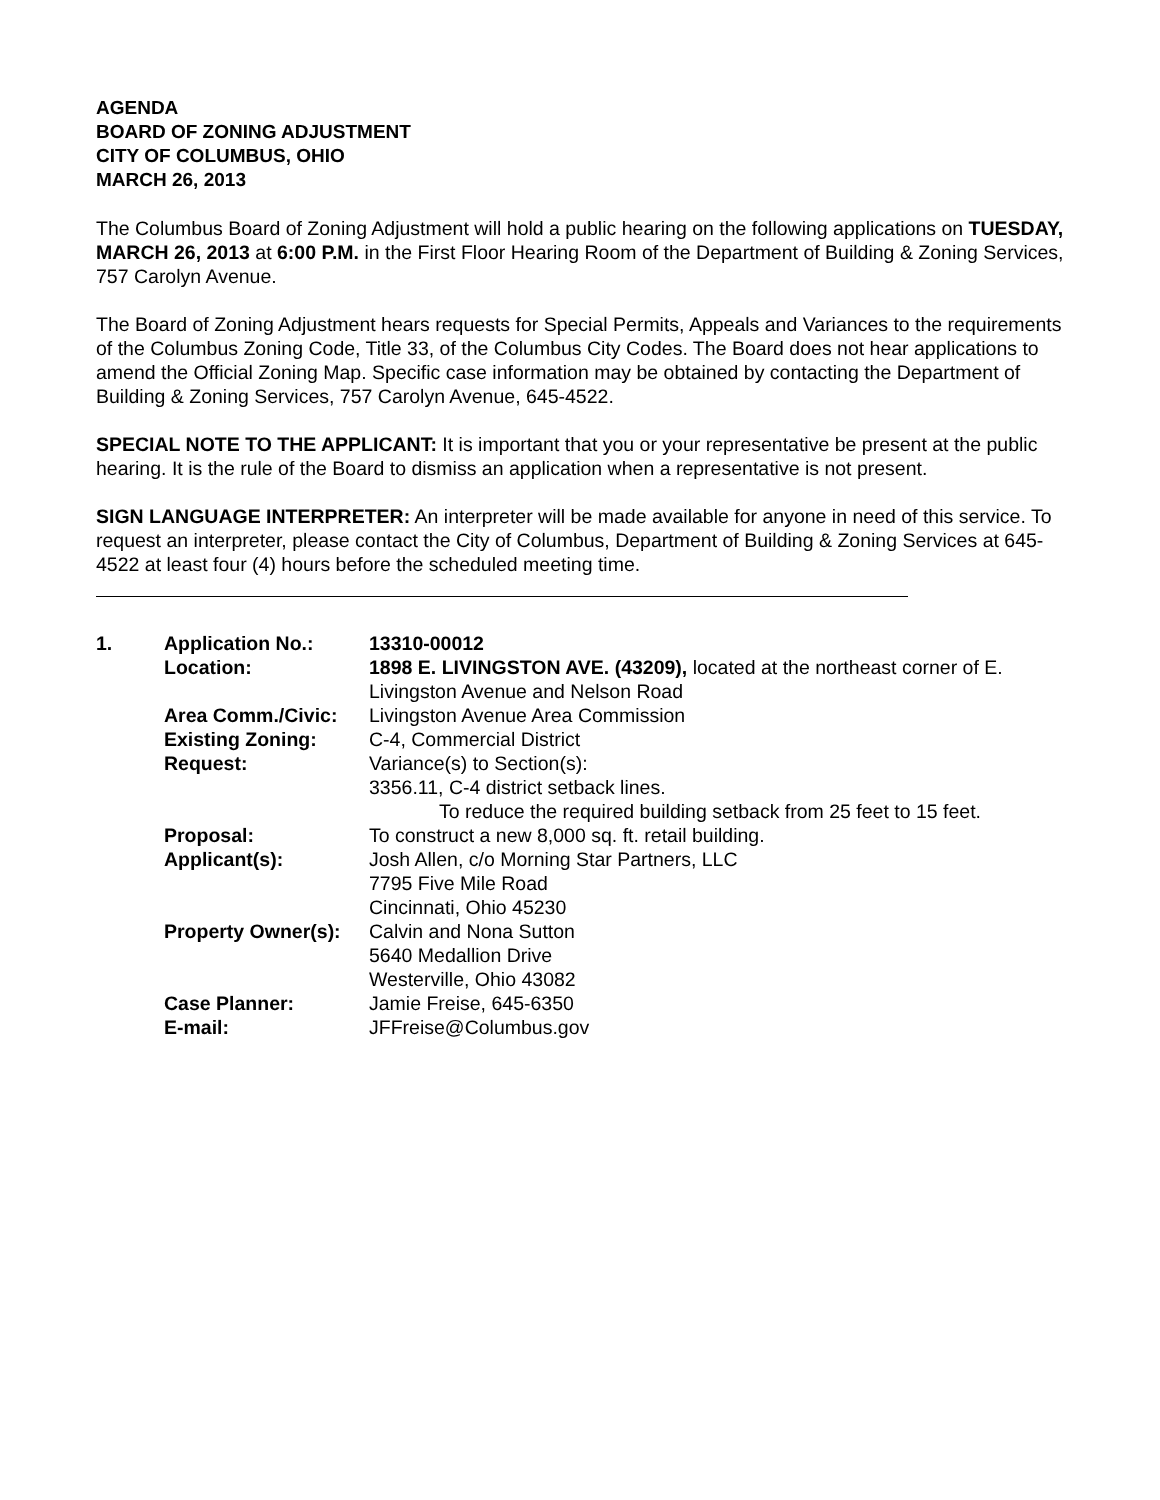AGENDA
BOARD OF ZONING ADJUSTMENT
CITY OF COLUMBUS, OHIO
MARCH 26, 2013
The Columbus Board of Zoning Adjustment will hold a public hearing on the following applications on TUESDAY, MARCH 26, 2013 at 6:00 P.M. in the First Floor Hearing Room of the Department of Building & Zoning Services, 757 Carolyn Avenue.
The Board of Zoning Adjustment hears requests for Special Permits, Appeals and Variances to the requirements of the Columbus Zoning Code, Title 33, of the Columbus City Codes. The Board does not hear applications to amend the Official Zoning Map. Specific case information may be obtained by contacting the Department of Building & Zoning Services, 757 Carolyn Avenue, 645-4522.
SPECIAL NOTE TO THE APPLICANT: It is important that you or your representative be present at the public hearing. It is the rule of the Board to dismiss an application when a representative is not present.
SIGN LANGUAGE INTERPRETER: An interpreter will be made available for anyone in need of this service. To request an interpreter, please contact the City of Columbus, Department of Building & Zoning Services at 645-4522 at least four (4) hours before the scheduled meeting time.
| 1. | Application No.: | 13310-00012 |
| | Location: | 1898 E. LIVINGSTON AVE. (43209), located at the northeast corner of E. Livingston Avenue and Nelson Road |
| | Area Comm./Civic: | Livingston Avenue Area Commission |
| | Existing Zoning: | C-4, Commercial District |
| | Request: | Variance(s) to Section(s): 3356.11, C-4 district setback lines. To reduce the required building setback from 25 feet to 15 feet. |
| | Proposal: | To construct a new 8,000 sq. ft. retail building. |
| | Applicant(s): | Josh Allen, c/o Morning Star Partners, LLC 7795 Five Mile Road Cincinnati, Ohio 45230 |
| | Property Owner(s): | Calvin and Nona Sutton 5640 Medallion Drive Westerville, Ohio 43082 |
| | Case Planner: | Jamie Freise, 645-6350 |
| | E-mail: | JFFreise@Columbus.gov |